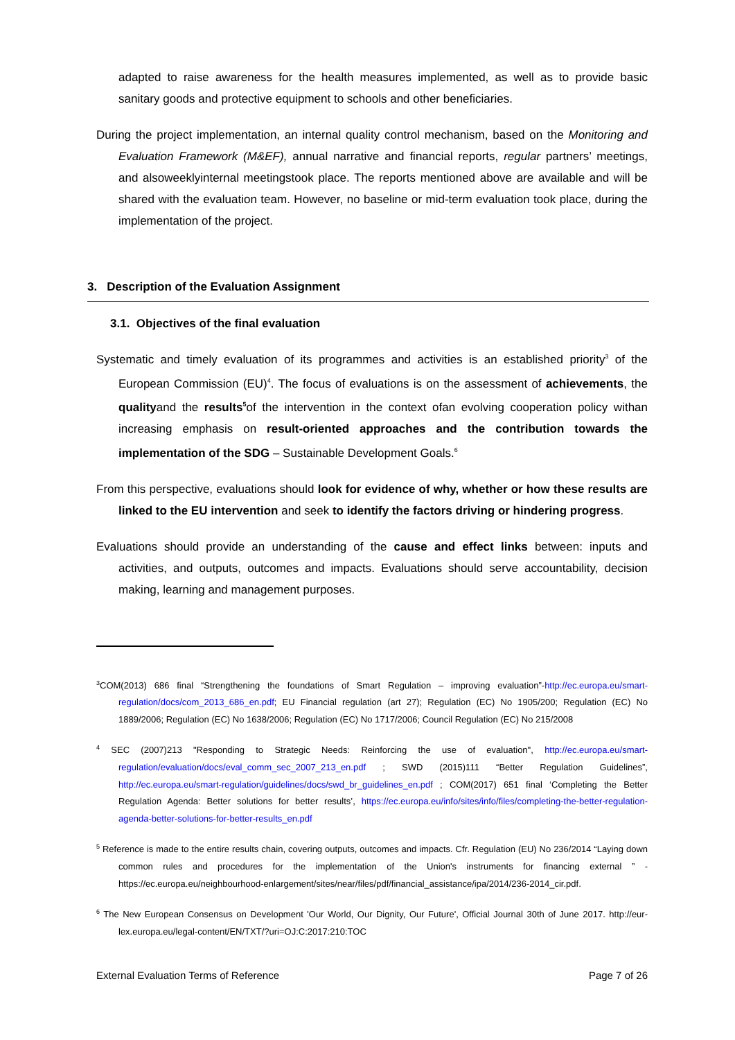adapted to raise awareness for the health measures implemented, as well as to provide basic sanitary goods and protective equipment to schools and other beneficiaries.
During the project implementation, an internal quality control mechanism, based on the Monitoring and Evaluation Framework (M&EF), annual narrative and financial reports, regular partners’ meetings, and alsoweeklyinternal meetingstook place. The reports mentioned above are available and will be shared with the evaluation team. However, no baseline or mid-term evaluation took place, during the implementation of the project.
3. Description of the Evaluation Assignment
3.1. Objectives of the final evaluation
Systematic and timely evaluation of its programmes and activities is an established priority<sup>3</sup> of the European Commission (EU)<sup>4</sup>. The focus of evaluations is on the assessment of achievements, the qualityand the results<sup>5</sup>of the intervention in the context ofan evolving cooperation policy withan increasing emphasis on result-oriented approaches and the contribution towards the implementation of the SDG – Sustainable Development Goals.<sup>6</sup>
From this perspective, evaluations should look for evidence of why, whether or how these results are linked to the EU intervention and seek to identify the factors driving or hindering progress.
Evaluations should provide an understanding of the cause and effect links between: inputs and activities, and outputs, outcomes and impacts. Evaluations should serve accountability, decision making, learning and management purposes.
<sup>3</sup> COM(2013) 686 final “Strengthening the foundations of Smart Regulation – improving evaluation”-http://ec.europa.eu/smart-regulation/docs/com_2013_686_en.pdf; EU Financial regulation (art 27); Regulation (EC) No 1905/200; Regulation (EC) No 1889/2006; Regulation (EC) No 1638/2006; Regulation (EC) No 1717/2006; Council Regulation (EC) No 215/2008
<sup>4</sup> SEC (2007)213 "Responding to Strategic Needs: Reinforcing the use of evaluation", http://ec.europa.eu/smart-regulation/evaluation/docs/eval_comm_sec_2007_213_en.pdf ; SWD (2015)111 “Better Regulation Guidelines”, http://ec.europa.eu/smart-regulation/guidelines/docs/swd_br_guidelines_en.pdf ; COM(2017) 651 final ‘Completing the Better Regulation Agenda: Better solutions for better results’, https://ec.europa.eu/info/sites/info/files/completing-the-better-regulation-agenda-better-solutions-for-better-results_en.pdf
<sup>5</sup> Reference is made to the entire results chain, covering outputs, outcomes and impacts. Cfr. Regulation (EU) No 236/2014 “Laying down common rules and procedures for the implementation of the Union's instruments for financing external ” - https://ec.europa.eu/neighbourhood-enlargement/sites/near/files/pdf/financial_assistance/ipa/2014/236-2014_cir.pdf.
<sup>6</sup> The New European Consensus on Development 'Our World, Our Dignity, Our Future', Official Journal 30th of June 2017. http://eur-lex.europa.eu/legal-content/EN/TXT/?uri=OJ:C:2017:210:TOC
External Evaluation Terms of Reference Page 7 of 26